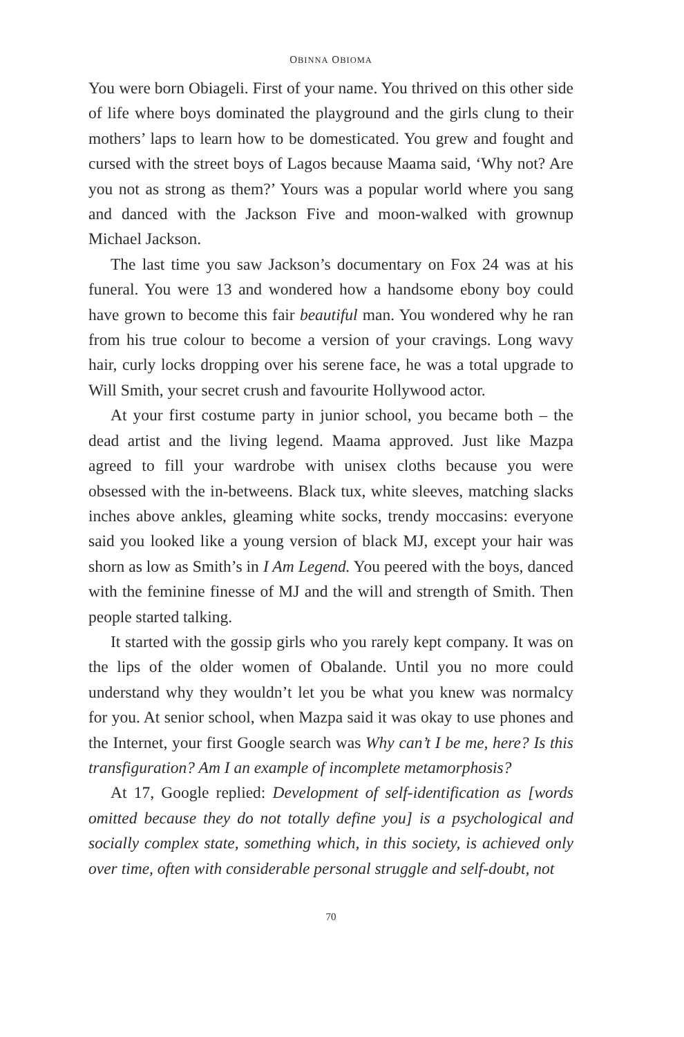OBINNA OBIOMA
You were born Obiageli. First of your name. You thrived on this other side of life where boys dominated the playground and the girls clung to their mothers’ laps to learn how to be domesticated. You grew and fought and cursed with the street boys of Lagos because Maama said, ‘Why not? Are you not as strong as them?’ Yours was a popular world where you sang and danced with the Jackson Five and moon-walked with grownup Michael Jackson.
The last time you saw Jackson’s documentary on Fox 24 was at his funeral. You were 13 and wondered how a handsome ebony boy could have grown to become this fair beautiful man. You wondered why he ran from his true colour to become a version of your cravings. Long wavy hair, curly locks dropping over his serene face, he was a total upgrade to Will Smith, your secret crush and favourite Hollywood actor.
At your first costume party in junior school, you became both – the dead artist and the living legend. Maama approved. Just like Mazpa agreed to fill your wardrobe with unisex cloths because you were obsessed with the in-betweens. Black tux, white sleeves, matching slacks inches above ankles, gleaming white socks, trendy moccasins: everyone said you looked like a young version of black MJ, except your hair was shorn as low as Smith’s in I Am Legend. You peered with the boys, danced with the feminine finesse of MJ and the will and strength of Smith. Then people started talking.
It started with the gossip girls who you rarely kept company. It was on the lips of the older women of Obalande. Until you no more could understand why they wouldn’t let you be what you knew was normalcy for you. At senior school, when Mazpa said it was okay to use phones and the Internet, your first Google search was Why can’t I be me, here? Is this transfiguration? Am I an example of incomplete metamorphosis?
At 17, Google replied: Development of self-identification as [words omitted because they do not totally define you] is a psychological and socially complex state, something which, in this society, is achieved only over time, often with considerable personal struggle and self-doubt, not
70